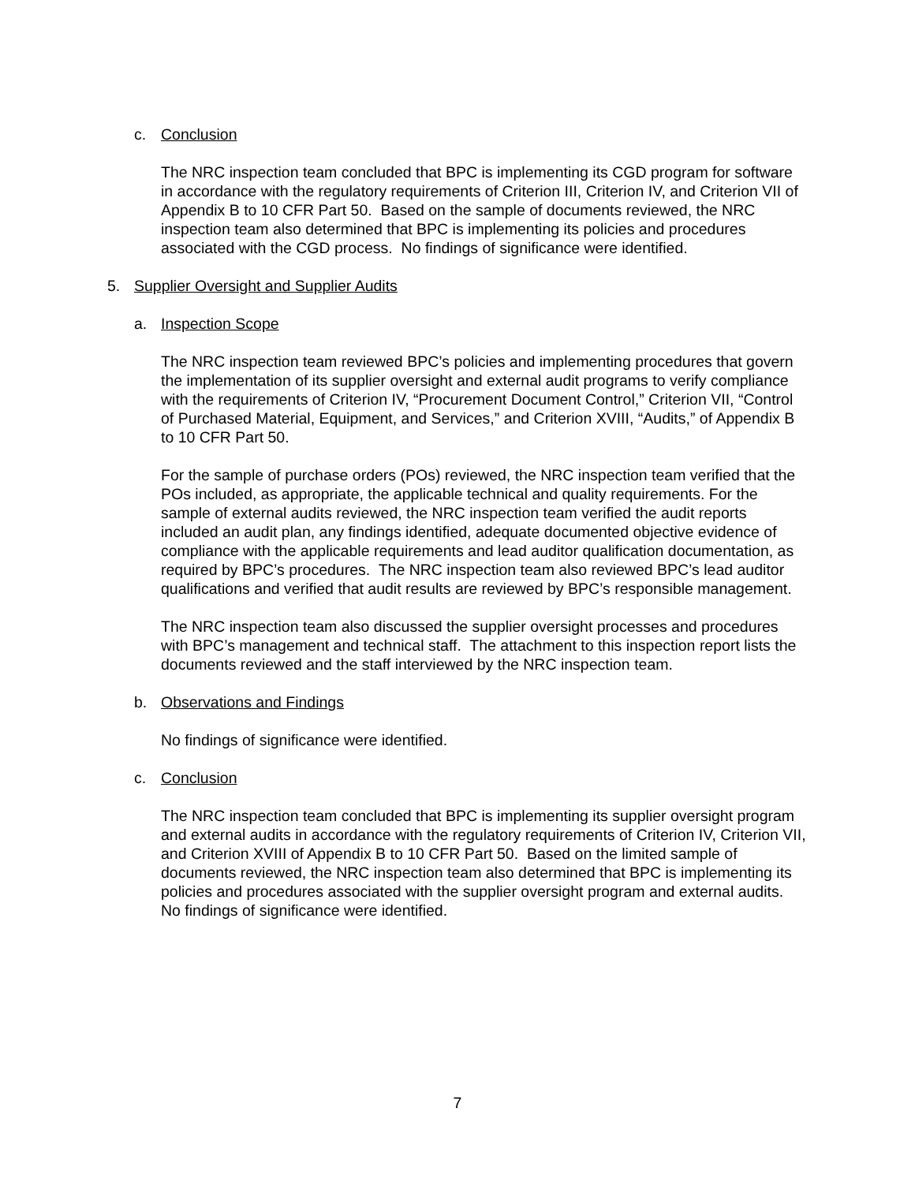c. Conclusion
The NRC inspection team concluded that BPC is implementing its CGD program for software in accordance with the regulatory requirements of Criterion III, Criterion IV, and Criterion VII of Appendix B to 10 CFR Part 50. Based on the sample of documents reviewed, the NRC inspection team also determined that BPC is implementing its policies and procedures associated with the CGD process. No findings of significance were identified.
5. Supplier Oversight and Supplier Audits
a. Inspection Scope
The NRC inspection team reviewed BPC’s policies and implementing procedures that govern the implementation of its supplier oversight and external audit programs to verify compliance with the requirements of Criterion IV, “Procurement Document Control,” Criterion VII, “Control of Purchased Material, Equipment, and Services,” and Criterion XVIII, “Audits,” of Appendix B to 10 CFR Part 50.
For the sample of purchase orders (POs) reviewed, the NRC inspection team verified that the POs included, as appropriate, the applicable technical and quality requirements. For the sample of external audits reviewed, the NRC inspection team verified the audit reports included an audit plan, any findings identified, adequate documented objective evidence of compliance with the applicable requirements and lead auditor qualification documentation, as required by BPC’s procedures. The NRC inspection team also reviewed BPC’s lead auditor qualifications and verified that audit results are reviewed by BPC’s responsible management.
The NRC inspection team also discussed the supplier oversight processes and procedures with BPC’s management and technical staff. The attachment to this inspection report lists the documents reviewed and the staff interviewed by the NRC inspection team.
b. Observations and Findings
No findings of significance were identified.
c. Conclusion
The NRC inspection team concluded that BPC is implementing its supplier oversight program and external audits in accordance with the regulatory requirements of Criterion IV, Criterion VII, and Criterion XVIII of Appendix B to 10 CFR Part 50. Based on the limited sample of documents reviewed, the NRC inspection team also determined that BPC is implementing its policies and procedures associated with the supplier oversight program and external audits. No findings of significance were identified.
7